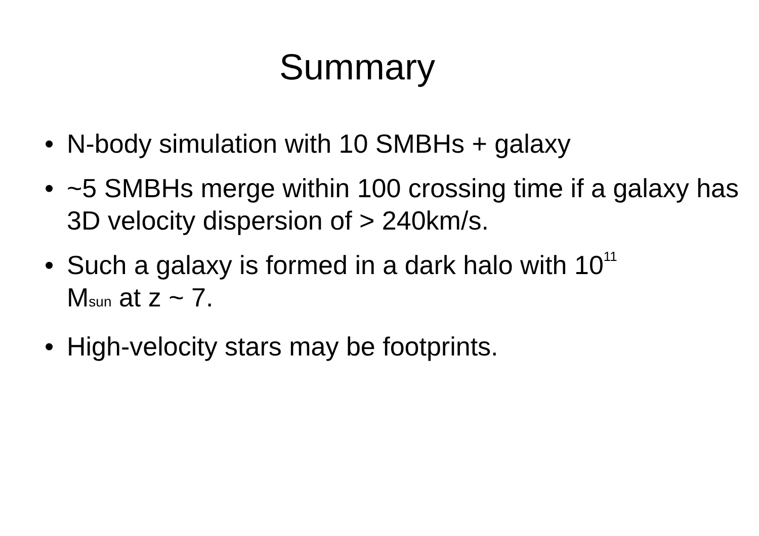Summary
• N-body simulation with 10 SMBHs + galaxy
• ~5 SMBHs merge within 100 crossing time if a galaxy has 3D velocity dispersion of > 240km/s.
• Such a galaxy is formed in a dark halo with 10<sup>11</sup>
Msun at z ~ 7.
• High-velocity stars may be footprints.